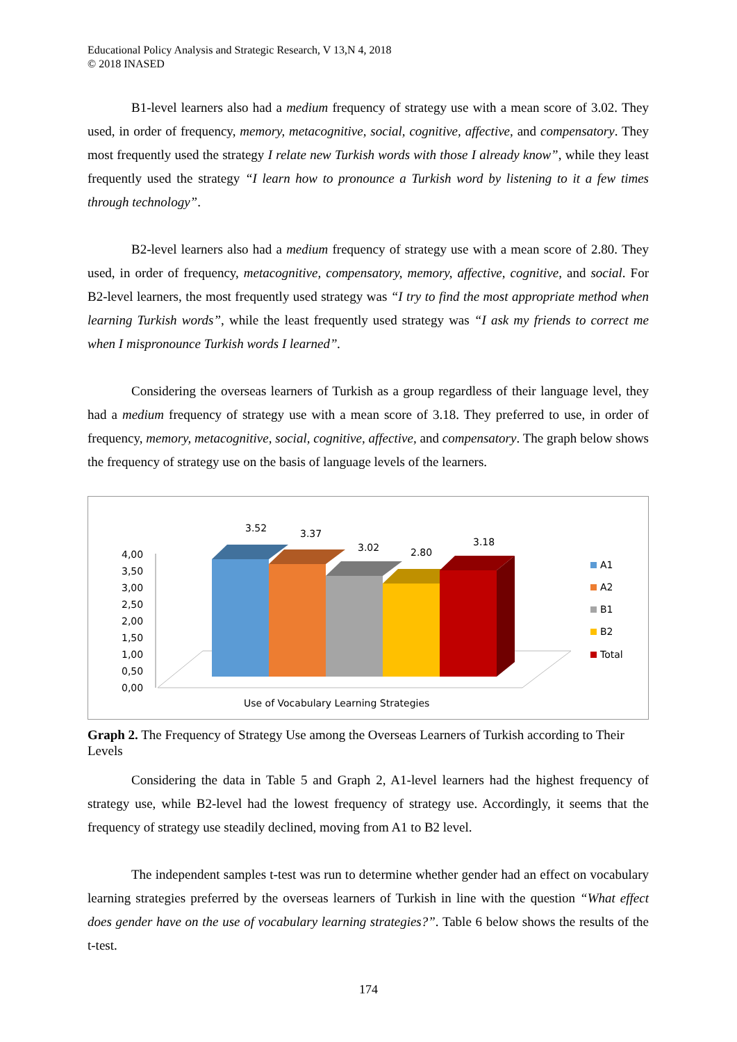Educational Policy Analysis and Strategic Research, V 13,N 4, 2018
© 2018 INASED
B1-level learners also had a medium frequency of strategy use with a mean score of 3.02. They used, in order of frequency, memory, metacognitive, social, cognitive, affective, and compensatory. They most frequently used the strategy I relate new Turkish words with those I already know”, while they least frequently used the strategy “I learn how to pronounce a Turkish word by listening to it a few times through technology”.
B2-level learners also had a medium frequency of strategy use with a mean score of 2.80. They used, in order of frequency, metacognitive, compensatory, memory, affective, cognitive, and social. For B2-level learners, the most frequently used strategy was “I try to find the most appropriate method when learning Turkish words”, while the least frequently used strategy was “I ask my friends to correct me when I mispronounce Turkish words I learned”.
Considering the overseas learners of Turkish as a group regardless of their language level, they had a medium frequency of strategy use with a mean score of 3.18. They preferred to use, in order of frequency, memory, metacognitive, social, cognitive, affective, and compensatory. The graph below shows the frequency of strategy use on the basis of language levels of the learners.
4,00
3,50
3,00
2,50
2,00
1,50
1,00
0,50
0,00
3.52
3.37
3.02
2.80
3.18
A1
A2
B1
B2
Total
Use of Vocabulary Learning Strategies
Graph 2. The Frequency of Strategy Use among the Overseas Learners of Turkish according to Their Levels
Considering the data in Table 5 and Graph 2, A1-level learners had the highest frequency of strategy use, while B2-level had the lowest frequency of strategy use. Accordingly, it seems that the frequency of strategy use steadily declined, moving from A1 to B2 level.
The independent samples t-test was run to determine whether gender had an effect on vocabulary learning strategies preferred by the overseas learners of Turkish in line with the question “What effect does gender have on the use of vocabulary learning strategies?”. Table 6 below shows the results of the t-test.
174